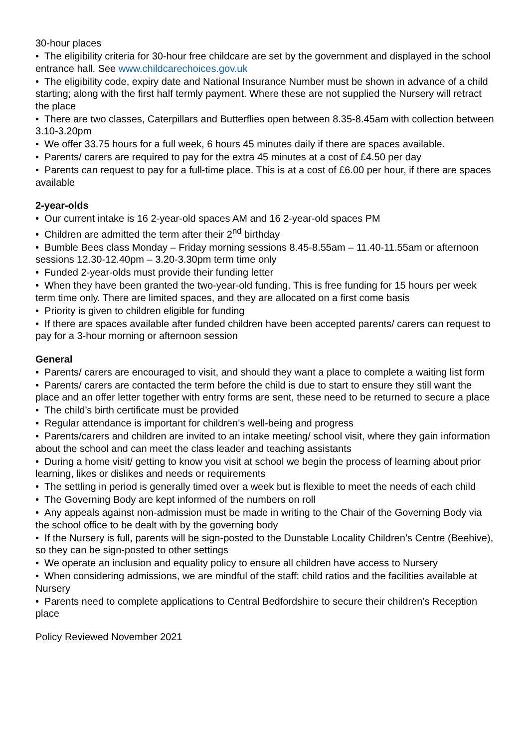30-hour places
• The eligibility criteria for 30-hour free childcare are set by the government and displayed in the school entrance hall. See www.childcarechoices.gov.uk
• The eligibility code, expiry date and National Insurance Number must be shown in advance of a child starting; along with the first half termly payment. Where these are not supplied the Nursery will retract the place
• There are two classes, Caterpillars and Butterflies open between 8.35-8.45am with collection between 3.10-3.20pm
• We offer 33.75 hours for a full week, 6 hours 45 minutes daily if there are spaces available.
• Parents/ carers are required to pay for the extra 45 minutes at a cost of £4.50 per day
• Parents can request to pay for a full-time place. This is at a cost of £6.00 per hour, if there are spaces available
2-year-olds
• Our current intake is 16 2-year-old spaces AM and 16 2-year-old spaces PM
• Children are admitted the term after their 2<sup>nd</sup> birthday
• Bumble Bees class Monday – Friday morning sessions 8.45-8.55am – 11.40-11.55am or afternoon sessions 12.30-12.40pm – 3.20-3.30pm term time only
• Funded 2-year-olds must provide their funding letter
• When they have been granted the two-year-old funding. This is free funding for 15 hours per week term time only. There are limited spaces, and they are allocated on a first come basis
• Priority is given to children eligible for funding
• If there are spaces available after funded children have been accepted parents/ carers can request to pay for a 3-hour morning or afternoon session
General
• Parents/ carers are encouraged to visit, and should they want a place to complete a waiting list form
• Parents/ carers are contacted the term before the child is due to start to ensure they still want the place and an offer letter together with entry forms are sent, these need to be returned to secure a place
• The child’s birth certificate must be provided
• Regular attendance is important for children’s well-being and progress
• Parents/carers and children are invited to an intake meeting/ school visit, where they gain information about the school and can meet the class leader and teaching assistants
• During a home visit/ getting to know you visit at school we begin the process of learning about prior learning, likes or dislikes and needs or requirements
• The settling in period is generally timed over a week but is flexible to meet the needs of each child
• The Governing Body are kept informed of the numbers on roll
• Any appeals against non-admission must be made in writing to the Chair of the Governing Body via the school office to be dealt with by the governing body
• If the Nursery is full, parents will be sign-posted to the Dunstable Locality Children’s Centre (Beehive), so they can be sign-posted to other settings
• We operate an inclusion and equality policy to ensure all children have access to Nursery
• When considering admissions, we are mindful of the staff: child ratios and the facilities available at Nursery
• Parents need to complete applications to Central Bedfordshire to secure their children’s Reception place
Policy Reviewed November 2021